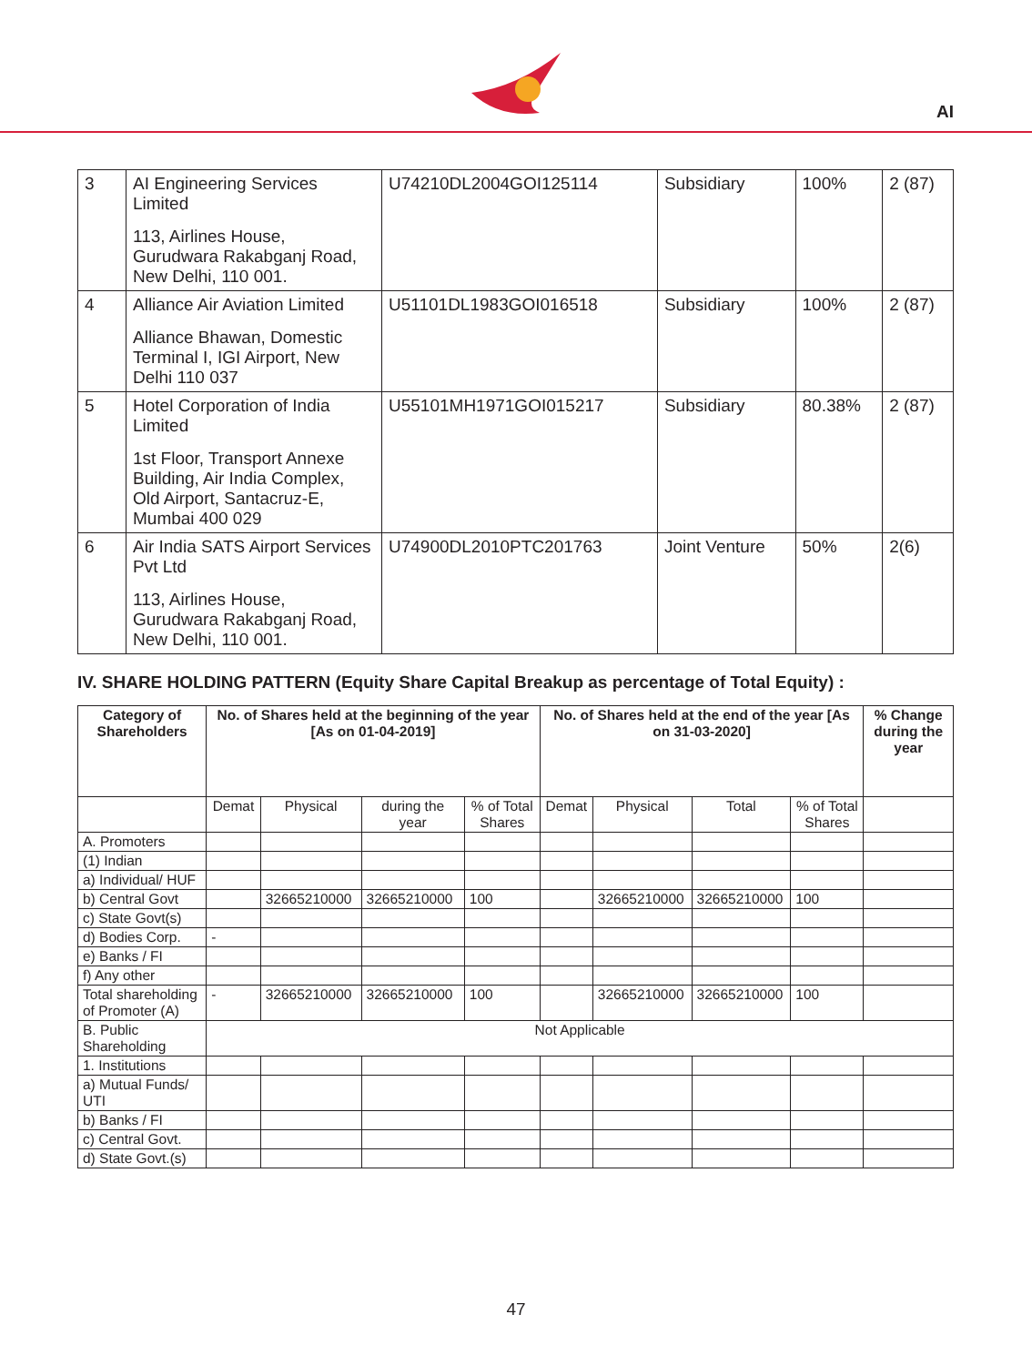AI
| 3 | AI Engineering Services Limited 113, Airlines House, Gurudwara Rakabganj Road, New Delhi, 110 001. | U74210DL2004GOI125114 | Subsidiary | 100% | 2 (87) |
| 4 | Alliance Air Aviation Limited Alliance Bhawan, Domestic Terminal I, IGI Airport, New Delhi 110 037 | U51101DL1983GOI016518 | Subsidiary | 100% | 2 (87) |
| 5 | Hotel Corporation of India Limited 1st Floor, Transport Annexe Building, Air India Complex, Old Airport, Santacruz-E, Mumbai 400 029 | U55101MH1971GOI015217 | Subsidiary | 80.38% | 2 (87) |
| 6 | Air India SATS Airport Services Pvt Ltd 113, Airlines House, Gurudwara Rakabganj Road, New Delhi, 110 001. | U74900DL2010PTC201763 | Joint Venture | 50% | 2(6) |
IV. SHARE HOLDING PATTERN (Equity Share Capital Breakup as percentage of Total Equity) :
| Category of Shareholders | No. of Shares held at the beginning of the year [As on 01-04-2019] | | | | No. of Shares held at the end of the year [As on 31-03-2020] | | | | % Change during the year |
| --- | --- | --- | --- | --- | --- | --- | --- | --- | --- |
| | Demat | Physical | during the year | % of Total Shares | Demat | Physical | Total | % of Total Shares | |
| A. Promoters | | | | | | | | | |
| (1) Indian | | | | | | | | | |
| a) Individual/ HUF | | | | | | | | | |
| b) Central Govt | | 32665210000 | 32665210000 | 100 | | 32665210000 | 32665210000 | 100 | |
| c) State Govt(s) | | | | | | | | | |
| d) Bodies Corp. | - | | | | | | | | |
| e) Banks / FI | | | | | | | | | |
| f) Any other | | | | | | | | | |
| Total shareholding of Promoter (A) | - | 32665210000 | 32665210000 | 100 | | 32665210000 | 32665210000 | 100 | |
| B. Public Shareholding | Not Applicable | | | | | | | | |
| 1. Institutions | | | | | | | | | |
| a) Mutual Funds/ UTI | | | | | | | | | |
| b) Banks / FI | | | | | | | | | |
| c) Central Govt. | | | | | | | | | |
| d) State Govt.(s) | | | | | | | | | |
47